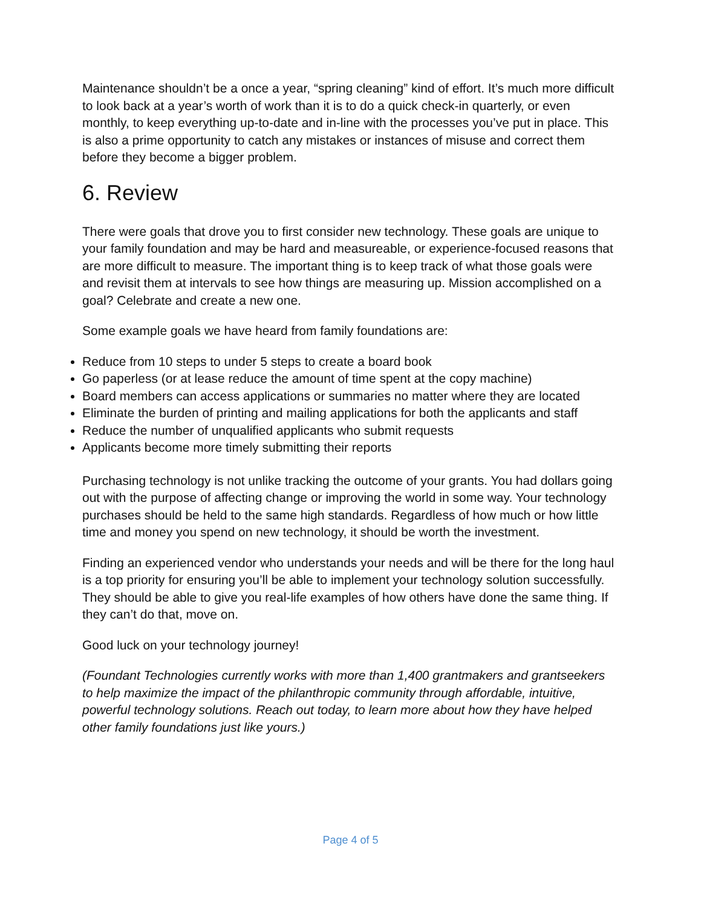Maintenance shouldn’t be a once a year, “spring cleaning” kind of effort. It’s much more difficult to look back at a year’s worth of work than it is to do a quick check-in quarterly, or even monthly, to keep everything up-to-date and in-line with the processes you’ve put in place. This is also a prime opportunity to catch any mistakes or instances of misuse and correct them before they become a bigger problem.
6. Review
There were goals that drove you to first consider new technology. These goals are unique to your family foundation and may be hard and measureable, or experience-focused reasons that are more difficult to measure. The important thing is to keep track of what those goals were and revisit them at intervals to see how things are measuring up. Mission accomplished on a goal? Celebrate and create a new one.
Some example goals we have heard from family foundations are:
Reduce from 10 steps to under 5 steps to create a board book
Go paperless (or at lease reduce the amount of time spent at the copy machine)
Board members can access applications or summaries no matter where they are located
Eliminate the burden of printing and mailing applications for both the applicants and staff
Reduce the number of unqualified applicants who submit requests
Applicants become more timely submitting their reports
Purchasing technology is not unlike tracking the outcome of your grants. You had dollars going out with the purpose of affecting change or improving the world in some way. Your technology purchases should be held to the same high standards. Regardless of how much or how little time and money you spend on new technology, it should be worth the investment.
Finding an experienced vendor who understands your needs and will be there for the long haul is a top priority for ensuring you’ll be able to implement your technology solution successfully. They should be able to give you real-life examples of how others have done the same thing. If they can’t do that, move on.
Good luck on your technology journey!
(Foundant Technologies currently works with more than 1,400 grantmakers and grantseekers to help maximize the impact of the philanthropic community through affordable, intuitive, powerful technology solutions. Reach out today, to learn more about how they have helped other family foundations just like yours.)
Page 4 of 5